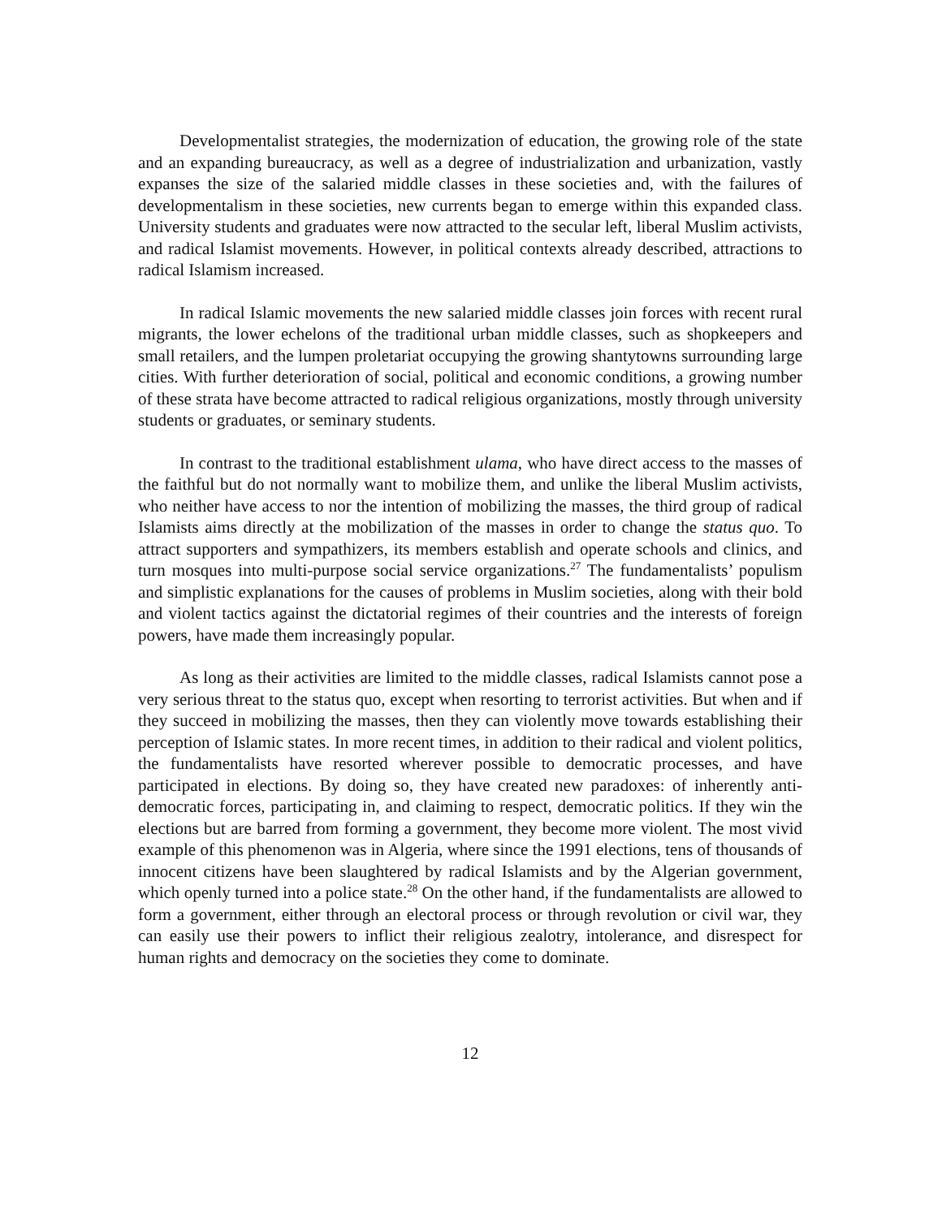Developmentalist strategies, the modernization of education, the growing role of the state and an expanding bureaucracy, as well as a degree of industrialization and urbanization, vastly expanses the size of the salaried middle classes in these societies and, with the failures of developmentalism in these societies, new currents began to emerge within this expanded class. University students and graduates were now attracted to the secular left, liberal Muslim activists, and radical Islamist movements. However, in political contexts already described, attractions to radical Islamism increased.
In radical Islamic movements the new salaried middle classes join forces with recent rural migrants, the lower echelons of the traditional urban middle classes, such as shopkeepers and small retailers, and the lumpen proletariat occupying the growing shantytowns surrounding large cities. With further deterioration of social, political and economic conditions, a growing number of these strata have become attracted to radical religious organizations, mostly through university students or graduates, or seminary students.
In contrast to the traditional establishment ulama, who have direct access to the masses of the faithful but do not normally want to mobilize them, and unlike the liberal Muslim activists, who neither have access to nor the intention of mobilizing the masses, the third group of radical Islamists aims directly at the mobilization of the masses in order to change the status quo. To attract supporters and sympathizers, its members establish and operate schools and clinics, and turn mosques into multi-purpose social service organizations.<sup>27</sup> The fundamentalists’ populism and simplistic explanations for the causes of problems in Muslim societies, along with their bold and violent tactics against the dictatorial regimes of their countries and the interests of foreign powers, have made them increasingly popular.
As long as their activities are limited to the middle classes, radical Islamists cannot pose a very serious threat to the status quo, except when resorting to terrorist activities. But when and if they succeed in mobilizing the masses, then they can violently move towards establishing their perception of Islamic states. In more recent times, in addition to their radical and violent politics, the fundamentalists have resorted wherever possible to democratic processes, and have participated in elections. By doing so, they have created new paradoxes: of inherently anti-democratic forces, participating in, and claiming to respect, democratic politics. If they win the elections but are barred from forming a government, they become more violent. The most vivid example of this phenomenon was in Algeria, where since the 1991 elections, tens of thousands of innocent citizens have been slaughtered by radical Islamists and by the Algerian government, which openly turned into a police state.<sup>28</sup> On the other hand, if the fundamentalists are allowed to form a government, either through an electoral process or through revolution or civil war, they can easily use their powers to inflict their religious zealotry, intolerance, and disrespect for human rights and democracy on the societies they come to dominate.
12